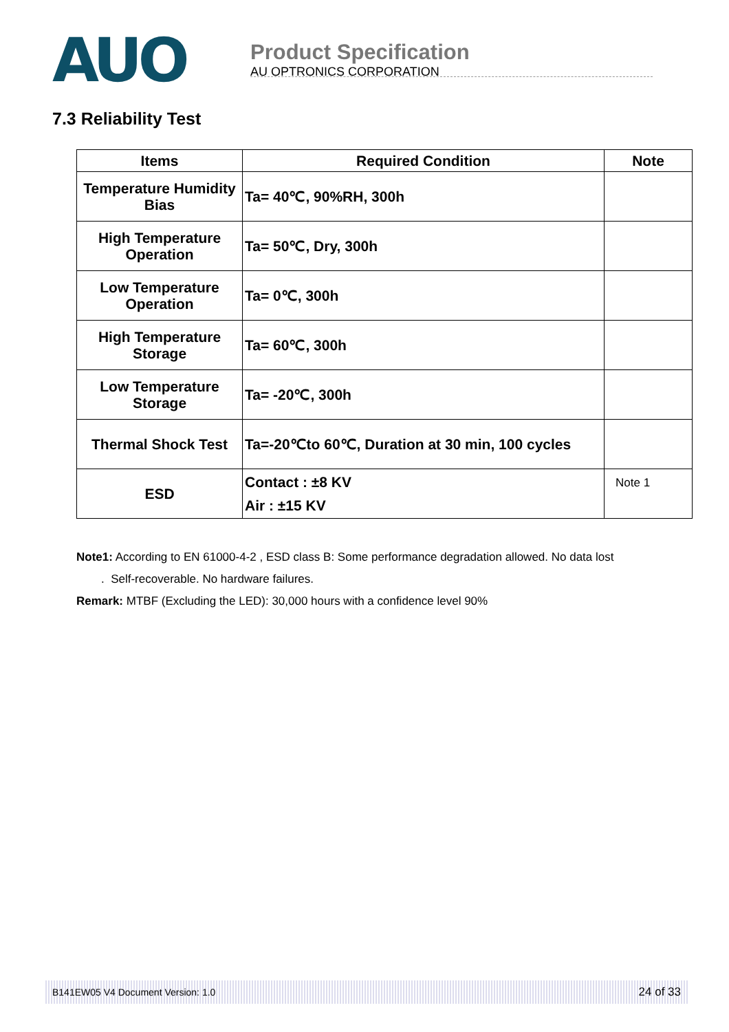AUO
Product Specification
AU OPTRONICS CORPORATION
7.3 Reliability Test
| Items | Required Condition | Note |
| --- | --- | --- |
| Temperature Humidity Bias | Ta= 40℃, 90%RH, 300h | |
| High Temperature Operation | Ta= 50℃, Dry, 300h | |
| Low Temperature Operation | Ta= 0℃, 300h | |
| High Temperature Storage | Ta= 60℃, 300h | |
| Low Temperature Storage | Ta= -20℃, 300h | |
| Thermal Shock Test | Ta=-20℃to 60℃, Duration at 30 min, 100 cycles | |
| ESD | Contact : ±8 KV Air : ±15 KV | Note 1 |
Note1: According to EN 61000-4-2 , ESD class B: Some performance degradation allowed. No data lost
. Self-recoverable. No hardware failures.
Remark: MTBF (Excluding the LED): 30,000 hours with a confidence level 90%
B141EW05 V4 Document Version: 1.0 24 of 33